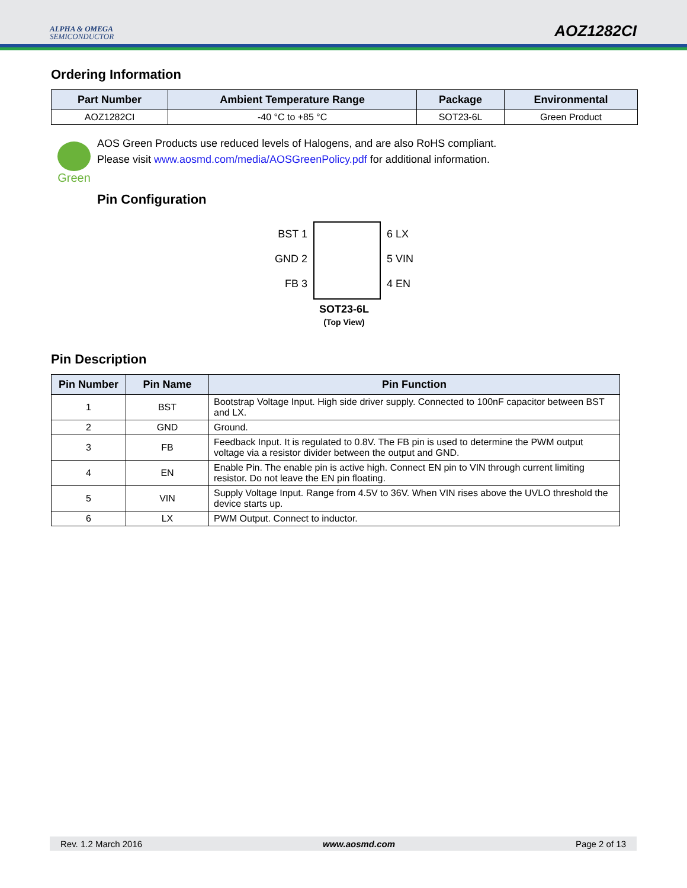ALPHA & OMEGA
SEMICONDUCTOR
AOZ1282CI
Ordering Information
| Part Number | Ambient Temperature Range | Package | Environmental |
| --- | --- | --- | --- |
| AOZ1282CI | -40 °C to +85 °C | SOT23-6L | Green Product |
Green
AOS Green Products use reduced levels of Halogens, and are also RoHS compliant.
Please visit www.aosmd.com/media/AOSGreenPolicy.pdf for additional information.
Pin Configuration
BST 1
GND 2
FB 3
6 LX
5 VIN
4 EN
SOT23-6L
(Top View)
Pin Description
| Pin Number | Pin Name | Pin Function |
| --- | --- | --- |
| 1 | BST | Bootstrap Voltage Input. High side driver supply. Connected to 100nF capacitor between BST and LX. |
| 2 | GND | Ground. |
| 3 | FB | Feedback Input. It is regulated to 0.8V. The FB pin is used to determine the PWM output voltage via a resistor divider between the output and GND. |
| 4 | EN | Enable Pin. The enable pin is active high. Connect EN pin to VIN through current limiting resistor. Do not leave the EN pin floating. |
| 5 | VIN | Supply Voltage Input. Range from 4.5V to 36V. When VIN rises above the UVLO threshold the device starts up. |
| 6 | LX | PWM Output. Connect to inductor. |
Rev. 1.2 March 2016 www.aosmd.com Page 2 of 13